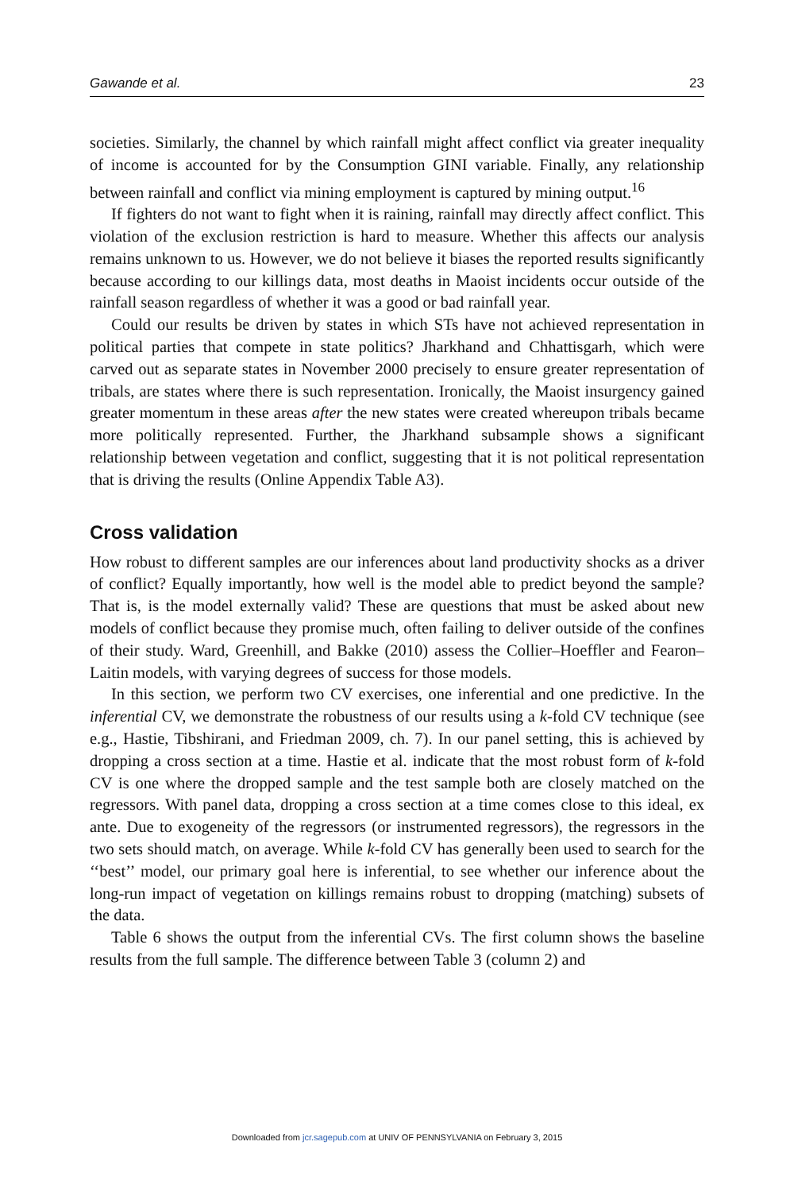Gawande et al. 23
societies. Similarly, the channel by which rainfall might affect conflict via greater inequality of income is accounted for by the Consumption GINI variable. Finally, any relationship between rainfall and conflict via mining employment is captured by mining output.<sup>16</sup>
If fighters do not want to fight when it is raining, rainfall may directly affect conflict. This violation of the exclusion restriction is hard to measure. Whether this affects our analysis remains unknown to us. However, we do not believe it biases the reported results significantly because according to our killings data, most deaths in Maoist incidents occur outside of the rainfall season regardless of whether it was a good or bad rainfall year.
Could our results be driven by states in which STs have not achieved representation in political parties that compete in state politics? Jharkhand and Chhattisgarh, which were carved out as separate states in November 2000 precisely to ensure greater representation of tribals, are states where there is such representation. Ironically, the Maoist insurgency gained greater momentum in these areas after the new states were created whereupon tribals became more politically represented. Further, the Jharkhand subsample shows a significant relationship between vegetation and conflict, suggesting that it is not political representation that is driving the results (Online Appendix Table A3).
Cross validation
How robust to different samples are our inferences about land productivity shocks as a driver of conflict? Equally importantly, how well is the model able to predict beyond the sample? That is, is the model externally valid? These are questions that must be asked about new models of conflict because they promise much, often failing to deliver outside of the confines of their study. Ward, Greenhill, and Bakke (2010) assess the Collier–Hoeffler and Fearon–Laitin models, with varying degrees of success for those models.
In this section, we perform two CV exercises, one inferential and one predictive. In the inferential CV, we demonstrate the robustness of our results using a k-fold CV technique (see e.g., Hastie, Tibshirani, and Friedman 2009, ch. 7). In our panel setting, this is achieved by dropping a cross section at a time. Hastie et al. indicate that the most robust form of k-fold CV is one where the dropped sample and the test sample both are closely matched on the regressors. With panel data, dropping a cross section at a time comes close to this ideal, ex ante. Due to exogeneity of the regressors (or instrumented regressors), the regressors in the two sets should match, on average. While k-fold CV has generally been used to search for the ‘‘best’’ model, our primary goal here is inferential, to see whether our inference about the long-run impact of vegetation on killings remains robust to dropping (matching) subsets of the data.
Table 6 shows the output from the inferential CVs. The first column shows the baseline results from the full sample. The difference between Table 3 (column 2) and
Downloaded from jcr.sagepub.com at UNIV OF PENNSYLVANIA on February 3, 2015